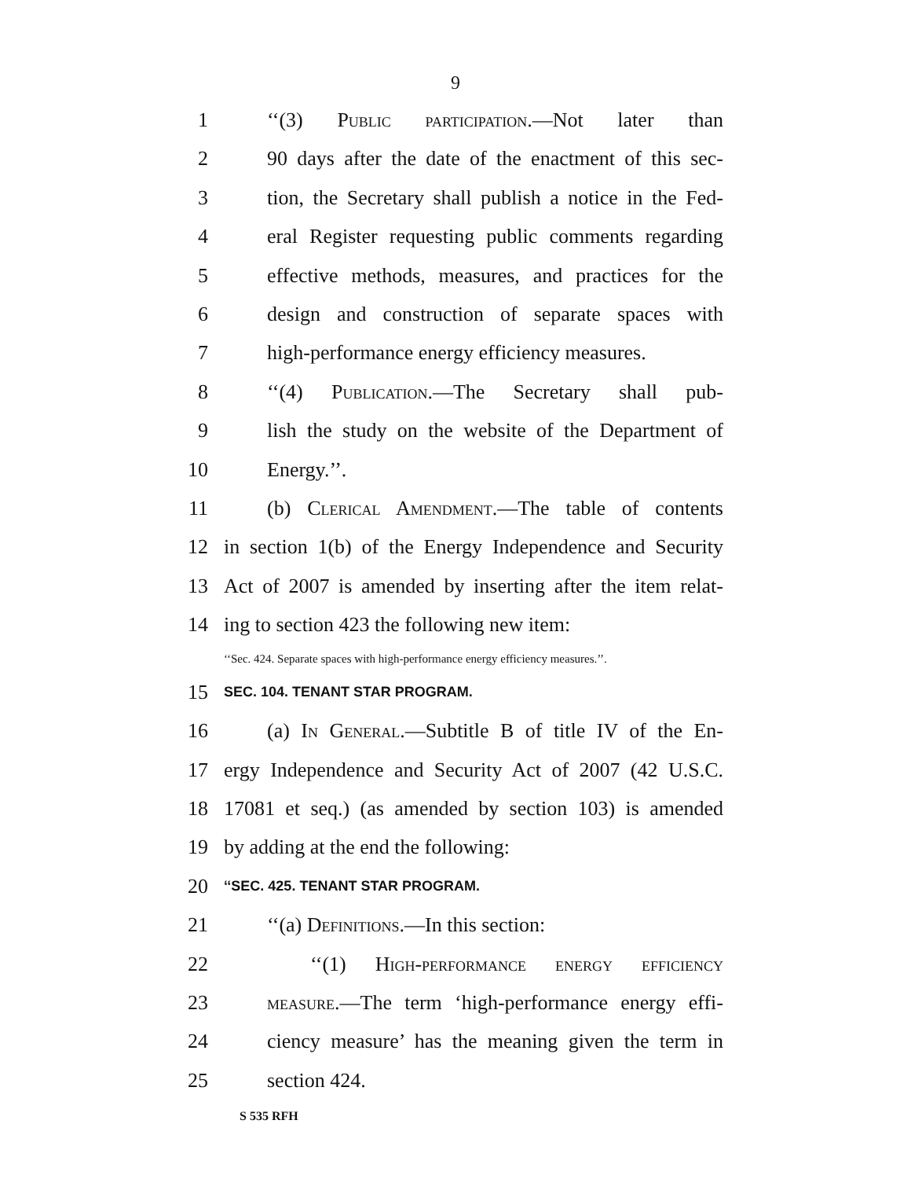9
1 ‘‘(3) Public participation.—Not later than
2 90 days after the date of the enactment of this sec-
3 tion, the Secretary shall publish a notice in the Fed-
4 eral Register requesting public comments regarding
5 effective methods, measures, and practices for the
6 design and construction of separate spaces with
7 high-performance energy efficiency measures.
8 ‘‘(4) Publication.—The Secretary shall pub-
9 lish the study on the website of the Department of
10 Energy.’’.
11 (b) Clerical Amendment.—The table of contents
12 in section 1(b) of the Energy Independence and Security
13 Act of 2007 is amended by inserting after the item relat-
14 ing to section 423 the following new item:
‘‘Sec. 424. Separate spaces with high-performance energy efficiency measures.’’.
15 SEC. 104. TENANT STAR PROGRAM.
16 (a) In General.—Subtitle B of title IV of the En-
17 ergy Independence and Security Act of 2007 (42 U.S.C.
18 17081 et seq.) (as amended by section 103) is amended
19 by adding at the end the following:
20 ‘‘SEC. 425. TENANT STAR PROGRAM.
21 ‘‘(a) Definitions.—In this section:
22 ‘‘(1) High-performance energy efficiency
23 measure.—The term ‘high-performance energy effi-
24 ciency measure’ has the meaning given the term in
25 section 424.
S 535 RFH